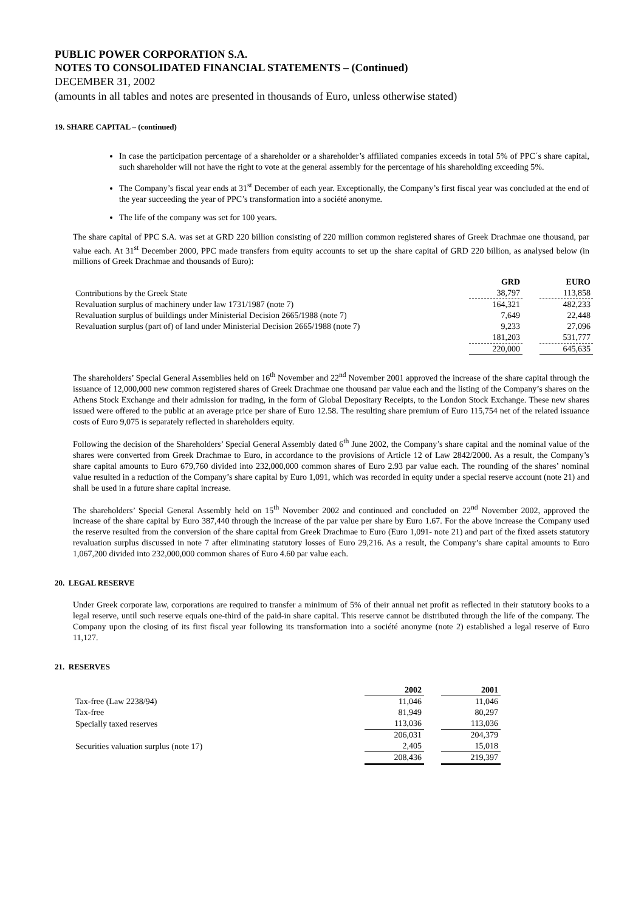PUBLIC POWER CORPORATION S.A.
NOTES TO CONSOLIDATED FINANCIAL STATEMENTS – (Continued)
DECEMBER 31, 2002
(amounts in all tables and notes are presented in thousands of Euro, unless otherwise stated)
19. SHARE CAPITAL – (continued)
In case the participation percentage of a shareholder or a shareholder’s affiliated companies exceeds in total 5% of PPC´s share capital, such shareholder will not have the right to vote at the general assembly for the percentage of his shareholding exceeding 5%.
The Company’s fiscal year ends at 31<sup>st</sup> December of each year. Exceptionally, the Company’s first fiscal year was concluded at the end of the year succeeding the year of PPC’s transformation into a société anonyme.
The life of the company was set for 100 years.
The share capital of PPC S.A. was set at GRD 220 billion consisting of 220 million common registered shares of Greek Drachmae one thousand, par value each. At 31<sup>st</sup> December 2000, PPC made transfers from equity accounts to set up the share capital of GRD 220 billion, as analysed below (in millions of Greek Drachmae and thousands of Euro):
| | GRD | | EURO |
| --- | --- | --- | --- |
| Contributions by the Greek State | 38,797 | | 113,858 |
| Revaluation surplus of machinery under law 1731/1987 (note 7) | 164,321 | | 482,233 |
| Revaluation surplus of buildings under Ministerial Decision 2665/1988 (note 7) | 7,649 | | 22,448 |
| Revaluation surplus (part of) of land under Ministerial Decision 2665/1988 (note 7) | 9,233 | | 27,096 |
| | 181,203 | | 531,777 |
| | 220,000 | | 645,635 |
The shareholders’ Special General Assemblies held on 16<sup>th</sup> November and 22<sup>nd</sup> November 2001 approved the increase of the share capital through the issuance of 12,000,000 new common registered shares of Greek Drachmae one thousand par value each and the listing of the Company’s shares on the Athens Stock Exchange and their admission for trading, in the form of Global Depositary Receipts, to the London Stock Exchange. These new shares issued were offered to the public at an average price per share of Euro 12.58. The resulting share premium of Euro 115,754 net of the related issuance costs of Euro 9,075 is separately reflected in shareholders equity.
Following the decision of the Shareholders’ Special General Assembly dated 6<sup>th</sup> June 2002, the Company’s share capital and the nominal value of the shares were converted from Greek Drachmae to Euro, in accordance to the provisions of Article 12 of Law 2842/2000. As a result, the Company’s share capital amounts to Euro 679,760 divided into 232,000,000 common shares of Euro 2.93 par value each. The rounding of the shares’ nominal value resulted in a reduction of the Company’s share capital by Euro 1,091, which was recorded in equity under a special reserve account (note 21) and shall be used in a future share capital increase.
The shareholders’ Special General Assembly held on 15<sup>th</sup> November 2002 and continued and concluded on 22<sup>nd</sup> November 2002, approved the increase of the share capital by Euro 387,440 through the increase of the par value per share by Euro 1.67. For the above increase the Company used the reserve resulted from the conversion of the share capital from Greek Drachmae to Euro (Euro 1,091- note 21) and part of the fixed assets statutory revaluation surplus discussed in note 7 after eliminating statutory losses of Euro 29,216. As a result, the Company’s share capital amounts to Euro 1,067,200 divided into 232,000,000 common shares of Euro 4.60 par value each.
20. LEGAL RESERVE
Under Greek corporate law, corporations are required to transfer a minimum of 5% of their annual net profit as reflected in their statutory books to a legal reserve, until such reserve equals one-third of the paid-in share capital. This reserve cannot be distributed through the life of the company. The Company upon the closing of its first fiscal year following its transformation into a société anonyme (note 2) established a legal reserve of Euro 11,127.
21. RESERVES
| | 2002 | | 2001 |
| --- | --- | --- | --- |
| Tax-free (Law 2238/94) | 11,046 | | 11,046 |
| Tax-free | 81,949 | | 80,297 |
| Specially taxed reserves | 113,036 | | 113,036 |
| | 206,031 | | 204,379 |
| Securities valuation surplus (note 17) | 2,405 | | 15,018 |
| | 208,436 | | 219,397 |